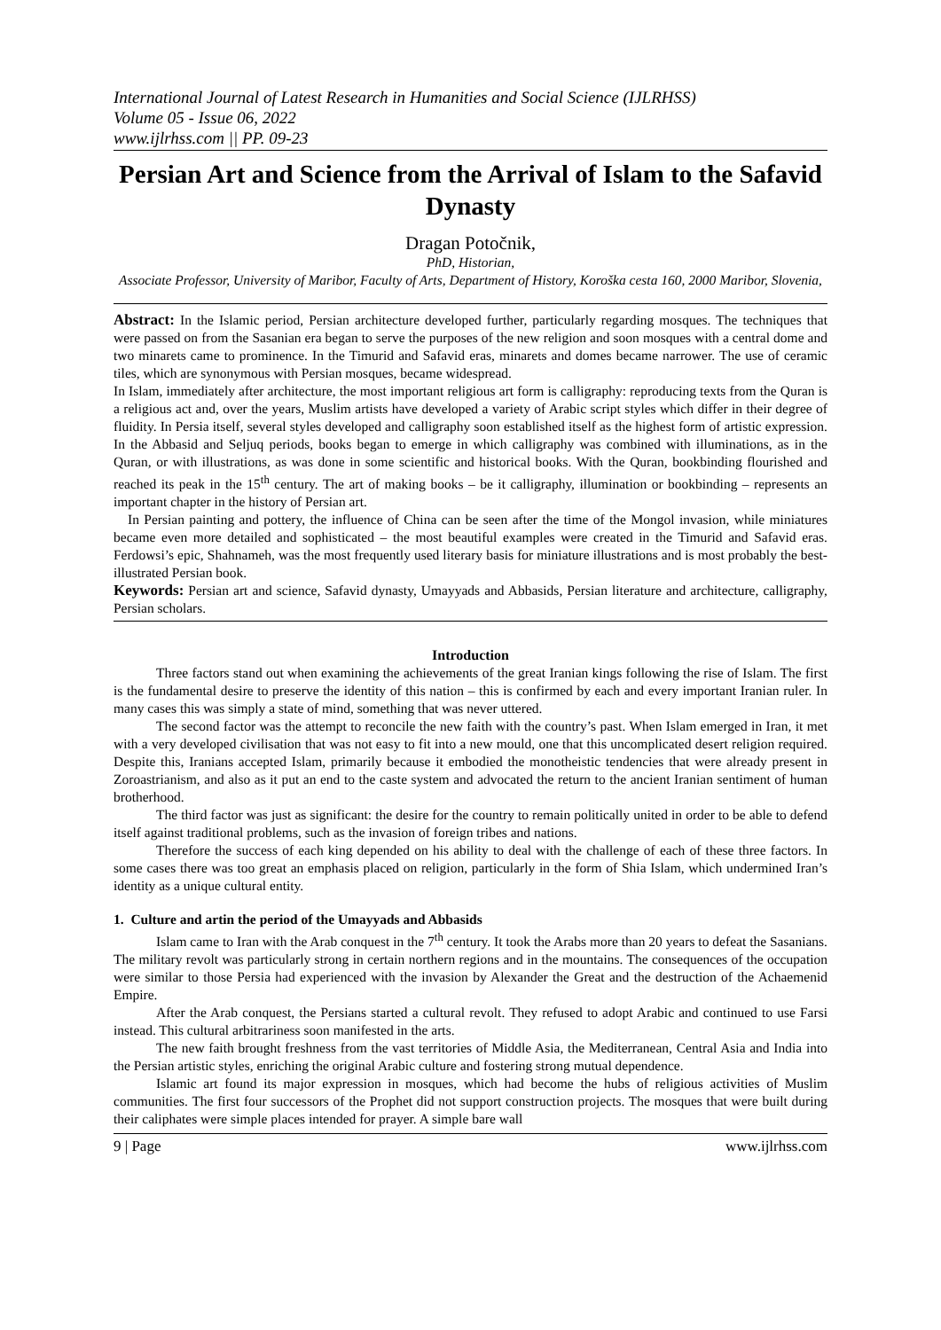International Journal of Latest Research in Humanities and Social Science (IJLRHSS)
Volume 05 - Issue 06, 2022
www.ijlrhss.com || PP. 09-23
Persian Art and Science from the Arrival of Islam to the Safavid Dynasty
Dragan Potočnik,
PhD, Historian,
Associate Professor, University of Maribor, Faculty of Arts, Department of History, Koroška cesta 160, 2000 Maribor, Slovenia,
Abstract: In the Islamic period, Persian architecture developed further, particularly regarding mosques. The techniques that were passed on from the Sasanian era began to serve the purposes of the new religion and soon mosques with a central dome and two minarets came to prominence. In the Timurid and Safavid eras, minarets and domes became narrower. The use of ceramic tiles, which are synonymous with Persian mosques, became widespread.
In Islam, immediately after architecture, the most important religious art form is calligraphy: reproducing texts from the Quran is a religious act and, over the years, Muslim artists have developed a variety of Arabic script styles which differ in their degree of fluidity. In Persia itself, several styles developed and calligraphy soon established itself as the highest form of artistic expression. In the Abbasid and Seljuq periods, books began to emerge in which calligraphy was combined with illuminations, as in the Quran, or with illustrations, as was done in some scientific and historical books. With the Quran, bookbinding flourished and reached its peak in the 15<sup>th</sup> century. The art of making books – be it calligraphy, illumination or bookbinding – represents an important chapter in the history of Persian art.
In Persian painting and pottery, the influence of China can be seen after the time of the Mongol invasion, while miniatures became even more detailed and sophisticated – the most beautiful examples were created in the Timurid and Safavid eras. Ferdowsi’s epic, Shahnameh, was the most frequently used literary basis for miniature illustrations and is most probably the best-illustrated Persian book.
Keywords: Persian art and science, Safavid dynasty, Umayyads and Abbasids, Persian literature and architecture, calligraphy, Persian scholars.
Introduction
Three factors stand out when examining the achievements of the great Iranian kings following the rise of Islam. The first is the fundamental desire to preserve the identity of this nation – this is confirmed by each and every important Iranian ruler. In many cases this was simply a state of mind, something that was never uttered.
The second factor was the attempt to reconcile the new faith with the country’s past. When Islam emerged in Iran, it met with a very developed civilisation that was not easy to fit into a new mould, one that this uncomplicated desert religion required. Despite this, Iranians accepted Islam, primarily because it embodied the monotheistic tendencies that were already present in Zoroastrianism, and also as it put an end to the caste system and advocated the return to the ancient Iranian sentiment of human brotherhood.
The third factor was just as significant: the desire for the country to remain politically united in order to be able to defend itself against traditional problems, such as the invasion of foreign tribes and nations.
Therefore the success of each king depended on his ability to deal with the challenge of each of these three factors. In some cases there was too great an emphasis placed on religion, particularly in the form of Shia Islam, which undermined Iran’s identity as a unique cultural entity.
1. Culture and artin the period of the Umayyads and Abbasids
Islam came to Iran with the Arab conquest in the 7<sup>th</sup> century. It took the Arabs more than 20 years to defeat the Sasanians. The military revolt was particularly strong in certain northern regions and in the mountains. The consequences of the occupation were similar to those Persia had experienced with the invasion by Alexander the Great and the destruction of the Achaemenid Empire.
After the Arab conquest, the Persians started a cultural revolt. They refused to adopt Arabic and continued to use Farsi instead. This cultural arbitrariness soon manifested in the arts.
The new faith brought freshness from the vast territories of Middle Asia, the Mediterranean, Central Asia and India into the Persian artistic styles, enriching the original Arabic culture and fostering strong mutual dependence.
Islamic art found its major expression in mosques, which had become the hubs of religious activities of Muslim communities. The first four successors of the Prophet did not support construction projects. The mosques that were built during their caliphates were simple places intended for prayer. A simple bare wall
9 | Page www.ijlrhss.com